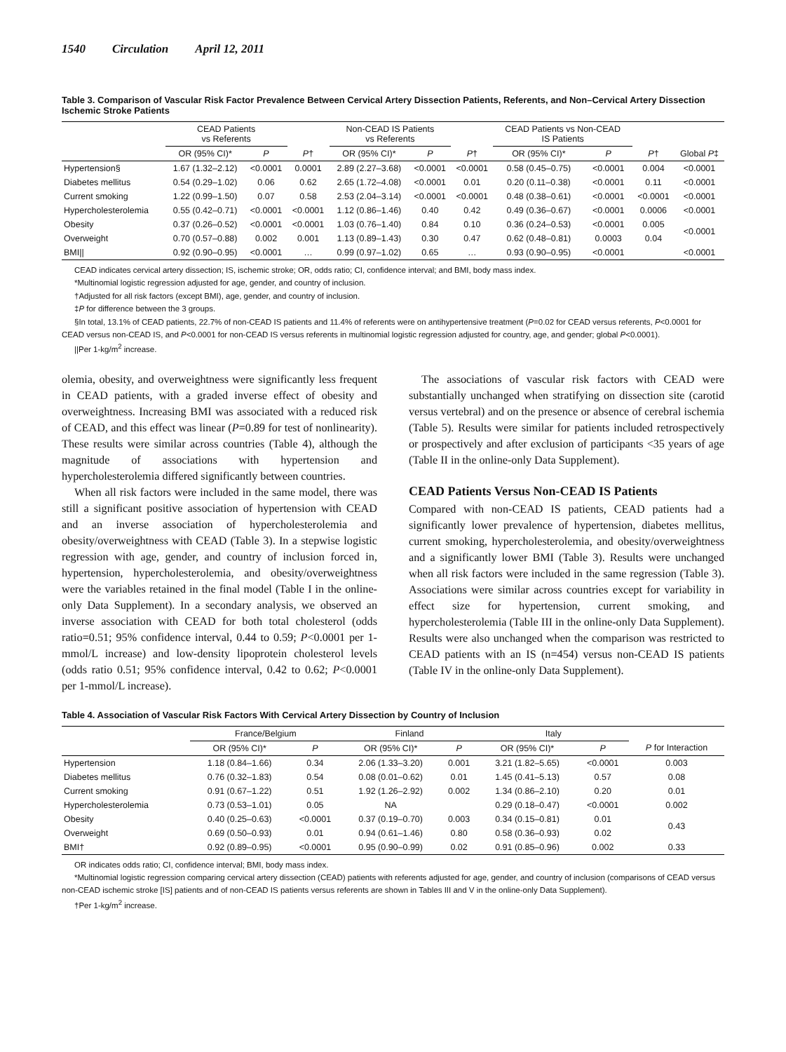1540 Circulation April 12, 2011
Table 3. Comparison of Vascular Risk Factor Prevalence Between Cervical Artery Dissection Patients, Referents, and Non–Cervical Artery Dissection Ischemic Stroke Patients
| | CEAD Patients vs Referents | | | Non-CEAD IS Patients vs Referents | | | CEAD Patients vs Non-CEAD IS Patients | | | |
| --- | --- | --- | --- | --- | --- | --- | --- | --- | --- | --- |
| | OR (95% CI)* | P | P † | OR (95% CI)* | P | P † | OR (95% CI)* | P | P † | Global P ‡ |
| Hypertension§ | 1.67 (1.32–2.12) | <0.0001 | 0.0001 | 2.89 (2.27–3.68) | <0.0001 | <0.0001 | 0.58 (0.45–0.75) | <0.0001 | 0.004 | <0.0001 |
| Diabetes mellitus | 0.54 (0.29–1.02) | 0.06 | 0.62 | 2.65 (1.72–4.08) | <0.0001 | 0.01 | 0.20 (0.11–0.38) | <0.0001 | 0.11 | <0.0001 |
| Current smoking | 1.22 (0.99–1.50) | 0.07 | 0.58 | 2.53 (2.04–3.14) | <0.0001 | <0.0001 | 0.48 (0.38–0.61) | <0.0001 | <0.0001 | <0.0001 |
| Hypercholesterolemia | 0.55 (0.42–0.71) | <0.0001 | <0.0001 | 1.12 (0.86–1.46) | 0.40 | 0.42 | 0.49 (0.36–0.67) | <0.0001 | 0.0006 | <0.0001 |
| Obesity | 0.37 (0.26–0.52) | <0.0001 | <0.0001 | 1.03 (0.76–1.40) | 0.84 | 0.10 | 0.36 (0.24–0.53) | <0.0001 | 0.005 | <0.0001 |
| Overweight | 0.70 (0.57–0.88) | 0.002 | 0.001 | 1.13 (0.89–1.43) | 0.30 | 0.47 | 0.62 (0.48–0.81) | 0.0003 | 0.04 | |
| BMI// | 0.92 (0.90–0.95) | <0.0001 | … | 0.99 (0.97–1.02) | 0.65 | … | 0.93 (0.90–0.95) | <0.0001 | | <0.0001 |
CEAD indicates cervical artery dissection; IS, ischemic stroke; OR, odds ratio; CI, confidence interval; and BMI, body mass index.
*Multinomial logistic regression adjusted for age, gender, and country of inclusion.
†Adjusted for all risk factors (except BMI), age, gender, and country of inclusion.
‡P for difference between the 3 groups.
§In total, 13.1% of CEAD patients, 22.7% of non-CEAD IS patients and 11.4% of referents were on antihypertensive treatment (P=0.02 for CEAD versus referents, P<0.0001 for CEAD versus non-CEAD IS, and P<0.0001 for non-CEAD IS versus referents in multinomial logistic regression adjusted for country, age, and gender; global P<0.0001).
||Per 1-kg/m<sup>2</sup> increase.
olemia, obesity, and overweightness were significantly less frequent in CEAD patients, with a graded inverse effect of obesity and overweightness. Increasing BMI was associated with a reduced risk of CEAD, and this effect was linear (P=0.89 for test of nonlinearity). These results were similar across countries (Table 4), although the magnitude of associations with hypertension and hypercholesterolemia differed significantly between countries.
When all risk factors were included in the same model, there was still a significant positive association of hypertension with CEAD and an inverse association of hypercholesterolemia and obesity/overweightness with CEAD (Table 3). In a stepwise logistic regression with age, gender, and country of inclusion forced in, hypertension, hypercholesterolemia, and obesity/overweightness were the variables retained in the final model (Table I in the online-only Data Supplement). In a secondary analysis, we observed an inverse association with CEAD for both total cholesterol (odds ratio=0.51; 95% confidence interval, 0.44 to 0.59; P<0.0001 per 1-mmol/L increase) and low-density lipoprotein cholesterol levels (odds ratio 0.51; 95% confidence interval, 0.42 to 0.62; P<0.0001 per 1-mmol/L increase).
The associations of vascular risk factors with CEAD were substantially unchanged when stratifying on dissection site (carotid versus vertebral) and on the presence or absence of cerebral ischemia (Table 5). Results were similar for patients included retrospectively or prospectively and after exclusion of participants <35 years of age (Table II in the online-only Data Supplement).
CEAD Patients Versus Non-CEAD IS Patients
Compared with non-CEAD IS patients, CEAD patients had a significantly lower prevalence of hypertension, diabetes mellitus, current smoking, hypercholesterolemia, and obesity/overweightness and a significantly lower BMI (Table 3). Results were unchanged when all risk factors were included in the same regression (Table 3). Associations were similar across countries except for variability in effect size for hypertension, current smoking, and hypercholesterolemia (Table III in the online-only Data Supplement). Results were also unchanged when the comparison was restricted to CEAD patients with an IS (n=454) versus non-CEAD IS patients (Table IV in the online-only Data Supplement).
Table 4. Association of Vascular Risk Factors With Cervical Artery Dissection by Country of Inclusion
| | France/Belgium | | Finland | | Italy | | |
| --- | --- | --- | --- | --- | --- | --- | --- |
| | OR (95% CI)* | P | OR (95% CI)* | P | OR (95% CI)* | P | P for Interaction |
| Hypertension | 1.18 (0.84–1.66) | 0.34 | 2.06 (1.33–3.20) | 0.001 | 3.21 (1.82–5.65) | <0.0001 | 0.003 |
| Diabetes mellitus | 0.76 (0.32–1.83) | 0.54 | 0.08 (0.01–0.62) | 0.01 | 1.45 (0.41–5.13) | 0.57 | 0.08 |
| Current smoking | 0.91 (0.67–1.22) | 0.51 | 1.92 (1.26–2.92) | 0.002 | 1.34 (0.86–2.10) | 0.20 | 0.01 |
| Hypercholesterolemia | 0.73 (0.53–1.01) | 0.05 | NA | | 0.29 (0.18–0.47) | <0.0001 | 0.002 |
| Obesity | 0.40 (0.25–0.63) | <0.0001 | 0.37 (0.19–0.70) | 0.003 | 0.34 (0.15–0.81) | 0.01 | 0.43 |
| Overweight | 0.69 (0.50–0.93) | 0.01 | 0.94 (0.61–1.46) | 0.80 | 0.58 (0.36–0.93) | 0.02 | |
| BMI† | 0.92 (0.89–0.95) | <0.0001 | 0.95 (0.90–0.99) | 0.02 | 0.91 (0.85–0.96) | 0.002 | 0.33 |
OR indicates odds ratio; CI, confidence interval; BMI, body mass index.
*Multinomial logistic regression comparing cervical artery dissection (CEAD) patients with referents adjusted for age, gender, and country of inclusion (comparisons of CEAD versus non-CEAD ischemic stroke [IS] patients and of non-CEAD IS patients versus referents are shown in Tables III and V in the online-only Data Supplement).
†Per 1-kg/m<sup>2</sup> increase.